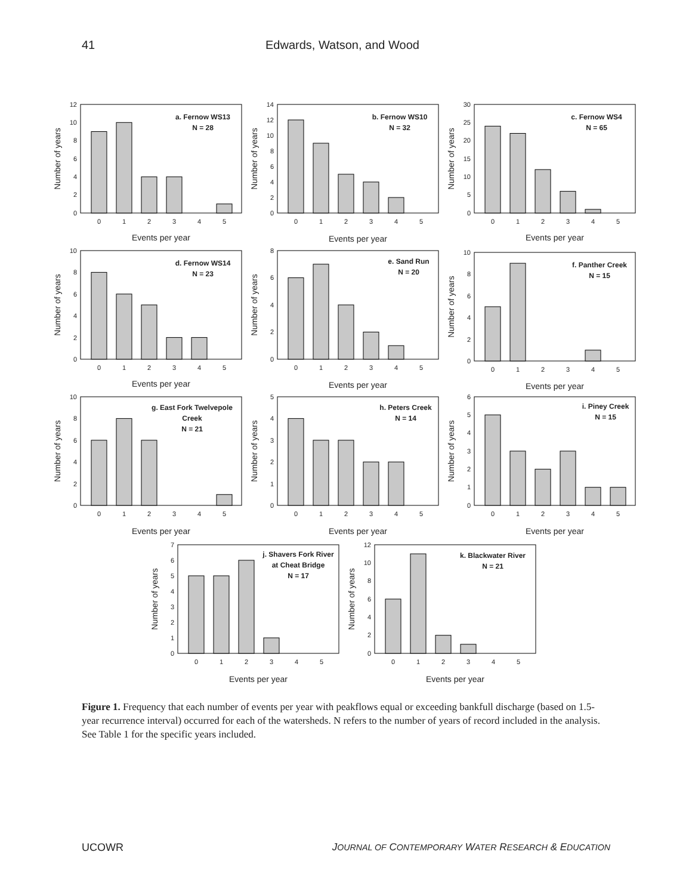41 Edwards, Watson, and Wood
0
2
4
6
8
10
12
0
1
2
3
4
5
a. Fernow WS13
N = 28
Events per year
Number of years
0
2
4
6
8
10
12
14
0
1
2
3
4
5
b. Fernow WS10
N = 32
Events per year
Number of years
0
5
10
15
20
25
30
0
1
2
3
4
5
c. Fernow WS4
N = 65
Events per year
Number of years
0
2
4
6
8
10
0
1
2
3
4
5
d. Fernow WS14
N = 23
Events per year
Number of years
0
2
4
6
8
0
1
2
3
4
5
e. Sand Run
N = 20
Events per year
Number of years
0
2
4
6
8
10
0
1
2
3
4
5
f. Panther Creek
N = 15
Events per year
Number of years
0
2
4
6
8
10
0
1
2
3
4
5
g. East Fork Twelvepole
Creek
N = 21
Events per year
Number of years
0
1
2
3
4
5
0
1
2
3
4
5
h. Peters Creek
N = 14
Events per year
Number of years
0
1
2
3
4
5
6
0
1
2
3
4
5
i. Piney Creek
N = 15
Events per year
Number of years
0
1
2
3
4
5
6
7
0
1
2
3
4
5
j. Shavers Fork River
at Cheat Bridge
N = 17
Events per year
Number of years
0
2
4
6
8
10
12
0
1
2
3
4
5
k. Blackwater River
N = 21
Events per year
Number of years
Figure 1. Frequency that each number of events per year with peakflows equal or exceeding bankfull discharge (based on 1.5-year recurrence interval) occurred for each of the watersheds. N refers to the number of years of record included in the analysis. See Table 1 for the specific years included.
UCOWR JOURNAL OF CONTEMPORARY WATER RESEARCH & EDUCATION